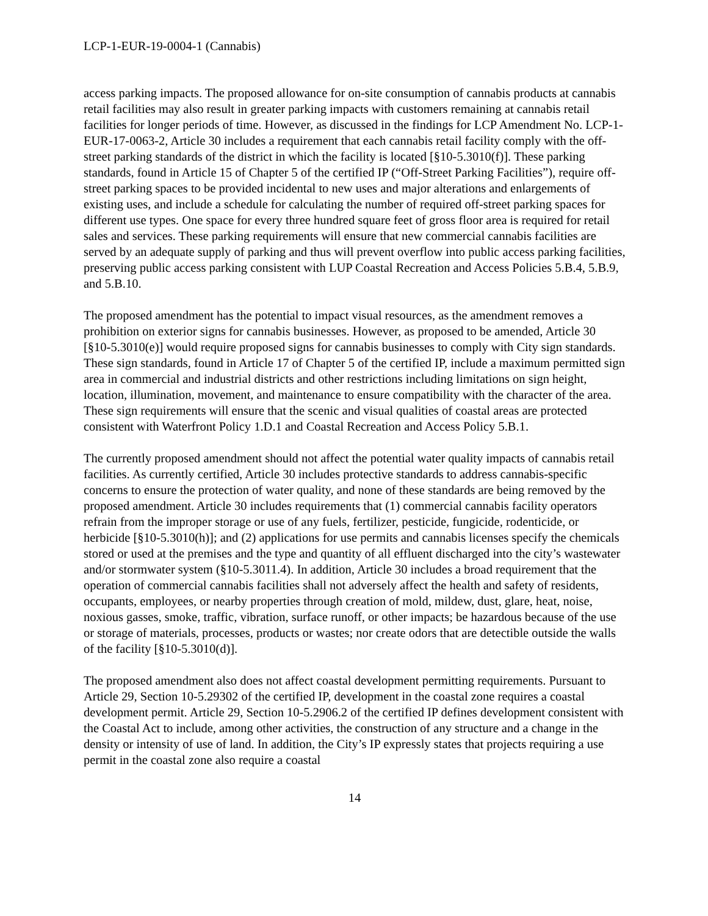LCP-1-EUR-19-0004-1 (Cannabis)
access parking impacts. The proposed allowance for on-site consumption of cannabis products at cannabis retail facilities may also result in greater parking impacts with customers remaining at cannabis retail facilities for longer periods of time. However, as discussed in the findings for LCP Amendment No. LCP-1-EUR-17-0063-2, Article 30 includes a requirement that each cannabis retail facility comply with the off-street parking standards of the district in which the facility is located [§10-5.3010(f)]. These parking standards, found in Article 15 of Chapter 5 of the certified IP (“Off-Street Parking Facilities”), require off-street parking spaces to be provided incidental to new uses and major alterations and enlargements of existing uses, and include a schedule for calculating the number of required off-street parking spaces for different use types. One space for every three hundred square feet of gross floor area is required for retail sales and services. These parking requirements will ensure that new commercial cannabis facilities are served by an adequate supply of parking and thus will prevent overflow into public access parking facilities, preserving public access parking consistent with LUP Coastal Recreation and Access Policies 5.B.4, 5.B.9, and 5.B.10.
The proposed amendment has the potential to impact visual resources, as the amendment removes a prohibition on exterior signs for cannabis businesses. However, as proposed to be amended, Article 30 [§10-5.3010(e)] would require proposed signs for cannabis businesses to comply with City sign standards. These sign standards, found in Article 17 of Chapter 5 of the certified IP, include a maximum permitted sign area in commercial and industrial districts and other restrictions including limitations on sign height, location, illumination, movement, and maintenance to ensure compatibility with the character of the area. These sign requirements will ensure that the scenic and visual qualities of coastal areas are protected consistent with Waterfront Policy 1.D.1 and Coastal Recreation and Access Policy 5.B.1.
The currently proposed amendment should not affect the potential water quality impacts of cannabis retail facilities. As currently certified, Article 30 includes protective standards to address cannabis-specific concerns to ensure the protection of water quality, and none of these standards are being removed by the proposed amendment. Article 30 includes requirements that (1) commercial cannabis facility operators refrain from the improper storage or use of any fuels, fertilizer, pesticide, fungicide, rodenticide, or herbicide [§10-5.3010(h)]; and (2) applications for use permits and cannabis licenses specify the chemicals stored or used at the premises and the type and quantity of all effluent discharged into the city’s wastewater and/or stormwater system (§10-5.3011.4). In addition, Article 30 includes a broad requirement that the operation of commercial cannabis facilities shall not adversely affect the health and safety of residents, occupants, employees, or nearby properties through creation of mold, mildew, dust, glare, heat, noise, noxious gasses, smoke, traffic, vibration, surface runoff, or other impacts; be hazardous because of the use or storage of materials, processes, products or wastes; nor create odors that are detectible outside the walls of the facility [§10-5.3010(d)].
The proposed amendment also does not affect coastal development permitting requirements. Pursuant to Article 29, Section 10-5.29302 of the certified IP, development in the coastal zone requires a coastal development permit. Article 29, Section 10-5.2906.2 of the certified IP defines development consistent with the Coastal Act to include, among other activities, the construction of any structure and a change in the density or intensity of use of land. In addition, the City’s IP expressly states that projects requiring a use permit in the coastal zone also require a coastal
14